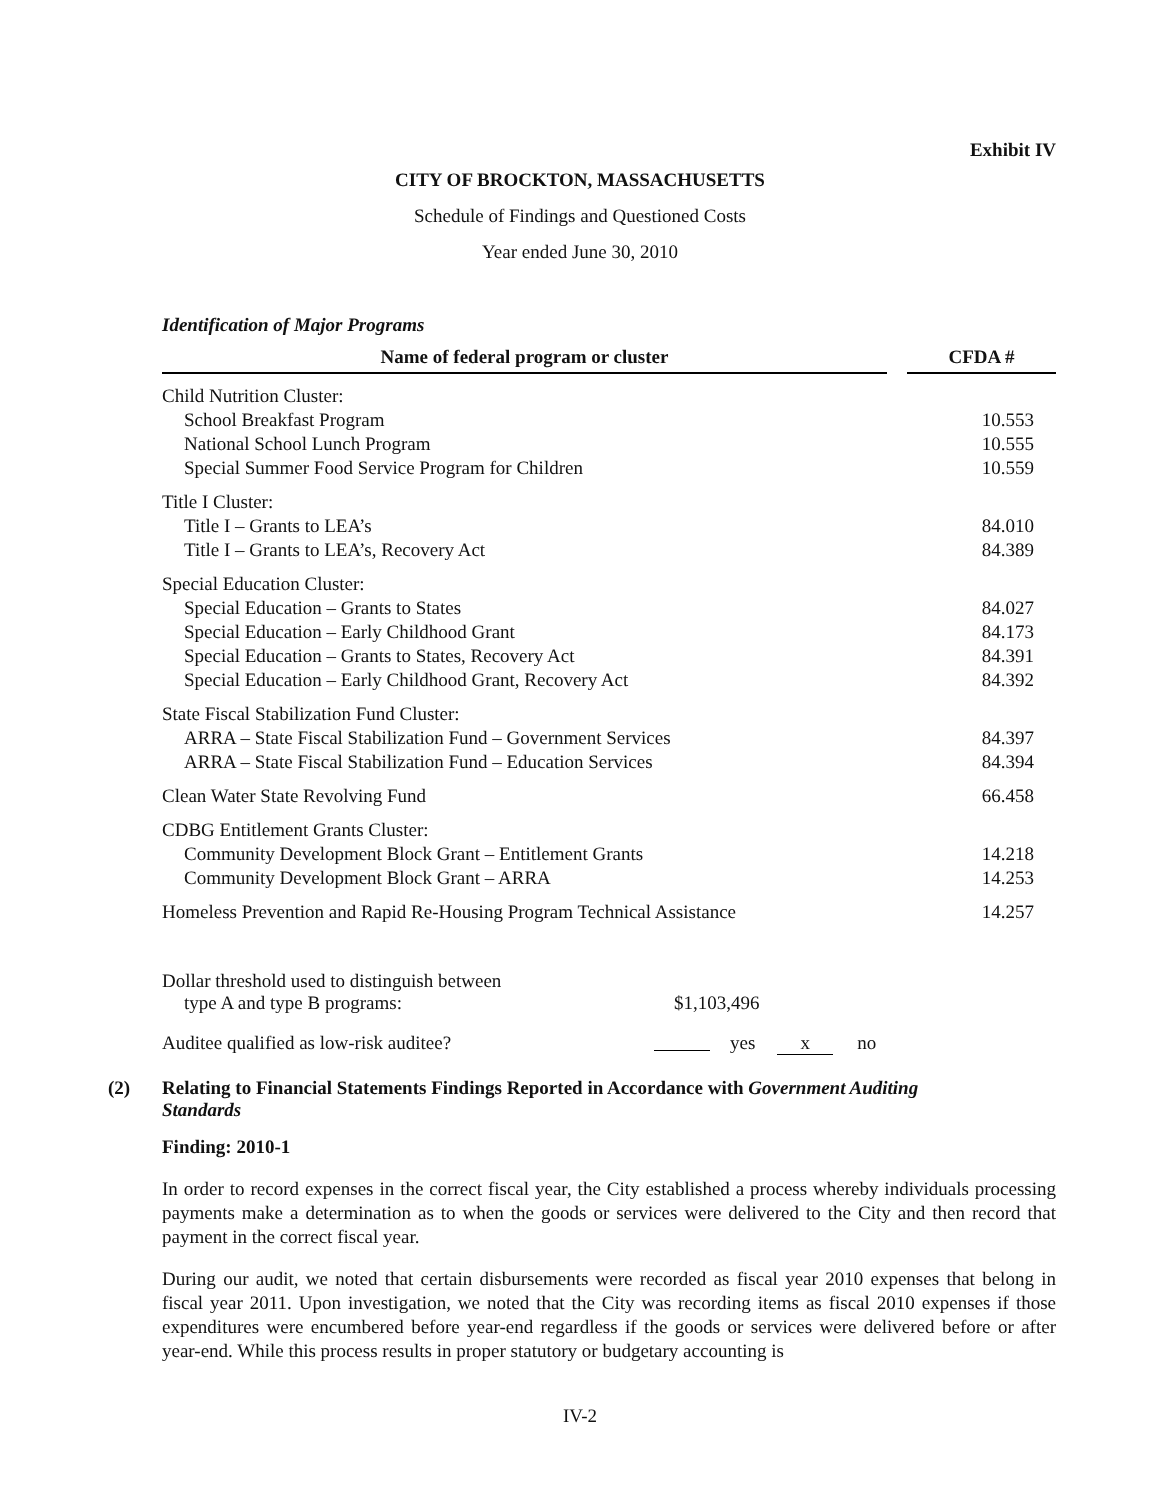Exhibit IV
CITY OF BROCKTON, MASSACHUSETTS
Schedule of Findings and Questioned Costs
Year ended June 30, 2010
Identification of Major Programs
| Name of federal program or cluster | | CFDA # |
| --- | --- | --- |
| Child Nutrition Cluster: | | |
| School Breakfast Program | | 10.553 |
| National School Lunch Program | | 10.555 |
| Special Summer Food Service Program for Children | | 10.559 |
| Title I Cluster: | | |
| Title I – Grants to LEA’s | | 84.010 |
| Title I – Grants to LEA’s, Recovery Act | | 84.389 |
| Special Education Cluster: | | |
| Special Education – Grants to States | | 84.027 |
| Special Education – Early Childhood Grant | | 84.173 |
| Special Education – Grants to States, Recovery Act | | 84.391 |
| Special Education – Early Childhood Grant, Recovery Act | | 84.392 |
| State Fiscal Stabilization Fund Cluster: | | |
| ARRA – State Fiscal Stabilization Fund – Government Services | | 84.397 |
| ARRA – State Fiscal Stabilization Fund – Education Services | | 84.394 |
| Clean Water State Revolving Fund | | 66.458 |
| CDBG Entitlement Grants Cluster: | | |
| Community Development Block Grant – Entitlement Grants | | 14.218 |
| Community Development Block Grant – ARRA | | 14.253 |
| Homeless Prevention and Rapid Re-Housing Program Technical Assistance | | 14.257 |
Dollar threshold used to distinguish between
type A and type B programs: $1,103,496
Auditee qualified as low-risk auditee? yes x no
(2) Relating to Financial Statements Findings Reported in Accordance with Government Auditing Standards
Finding: 2010-1
In order to record expenses in the correct fiscal year, the City established a process whereby individuals processing payments make a determination as to when the goods or services were delivered to the City and then record that payment in the correct fiscal year.
During our audit, we noted that certain disbursements were recorded as fiscal year 2010 expenses that belong in fiscal year 2011. Upon investigation, we noted that the City was recording items as fiscal 2010 expenses if those expenditures were encumbered before year-end regardless if the goods or services were delivered before or after year-end. While this process results in proper statutory or budgetary accounting is
IV-2